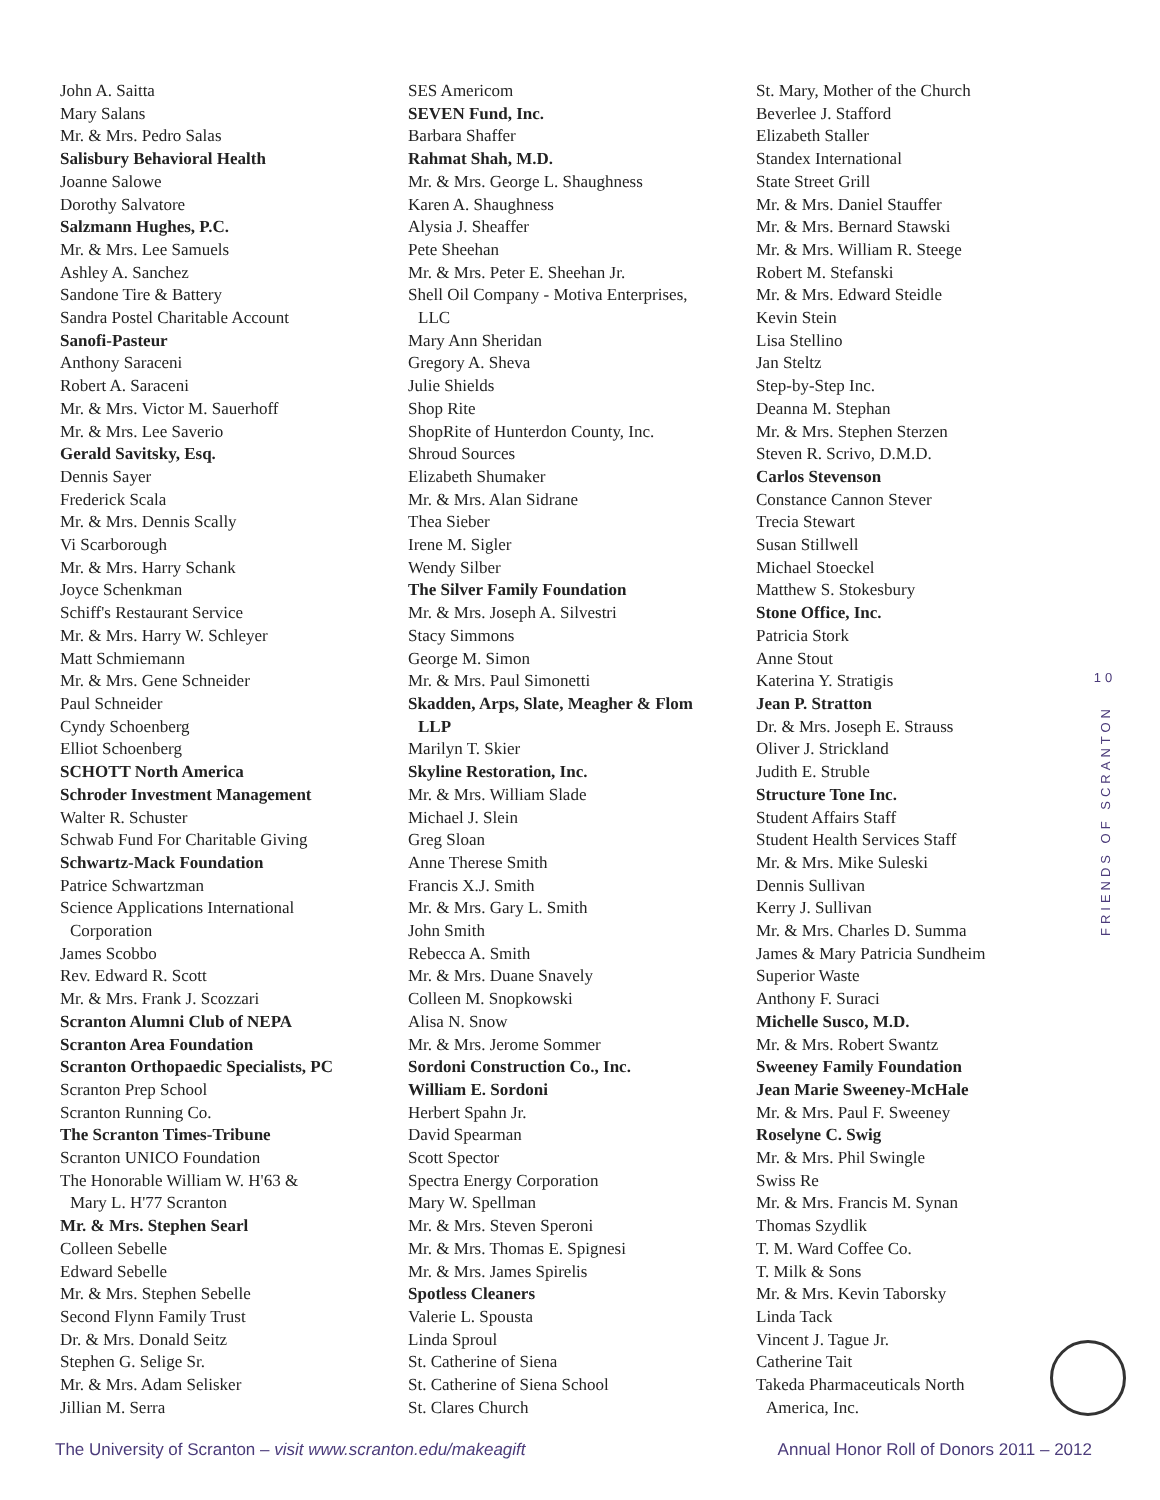John A. Saitta
Mary Salans
Mr. & Mrs. Pedro Salas
Salisbury Behavioral Health
Joanne Salowe
Dorothy Salvatore
Salzmann Hughes, P.C.
Mr. & Mrs. Lee Samuels
Ashley A. Sanchez
Sandone Tire & Battery
Sandra Postel Charitable Account
Sanofi-Pasteur
Anthony Saraceni
Robert A. Saraceni
Mr. & Mrs. Victor M. Sauerhoff
Mr. & Mrs. Lee Saverio
Gerald Savitsky, Esq.
Dennis Sayer
Frederick Scala
Mr. & Mrs. Dennis Scally
Vi Scarborough
Mr. & Mrs. Harry Schank
Joyce Schenkman
Schiff's Restaurant Service
Mr. & Mrs. Harry W. Schleyer
Matt Schmiemann
Mr. & Mrs. Gene Schneider
Paul Schneider
Cyndy Schoenberg
Elliot Schoenberg
SCHOTT North America
Schroder Investment Management
Walter R. Schuster
Schwab Fund For Charitable Giving
Schwartz-Mack Foundation
Patrice Schwartzman
Science Applications International
Corporation
James Scobbo
Rev. Edward R. Scott
Mr. & Mrs. Frank J. Scozzari
Scranton Alumni Club of NEPA
Scranton Area Foundation
Scranton Orthopaedic Specialists, PC
Scranton Prep School
Scranton Running Co.
The Scranton Times-Tribune
Scranton UNICO Foundation
The Honorable William W. H'63 &
Mary L. H'77 Scranton
Mr. & Mrs. Stephen Searl
Colleen Sebelle
Edward Sebelle
Mr. & Mrs. Stephen Sebelle
Second Flynn Family Trust
Dr. & Mrs. Donald Seitz
Stephen G. Selige Sr.
Mr. & Mrs. Adam Selisker
Jillian M. Serra
SES Americom
SEVEN Fund, Inc.
Barbara Shaffer
Rahmat Shah, M.D.
Mr. & Mrs. George L. Shaughness
Karen A. Shaughness
Alysia J. Sheaffer
Pete Sheehan
Mr. & Mrs. Peter E. Sheehan Jr.
Shell Oil Company - Motiva Enterprises,
LLC
Mary Ann Sheridan
Gregory A. Sheva
Julie Shields
Shop Rite
ShopRite of Hunterdon County, Inc.
Shroud Sources
Elizabeth Shumaker
Mr. & Mrs. Alan Sidrane
Thea Sieber
Irene M. Sigler
Wendy Silber
The Silver Family Foundation
Mr. & Mrs. Joseph A. Silvestri
Stacy Simmons
George M. Simon
Mr. & Mrs. Paul Simonetti
Skadden, Arps, Slate, Meagher & Flom
LLP
Marilyn T. Skier
Skyline Restoration, Inc.
Mr. & Mrs. William Slade
Michael J. Slein
Greg Sloan
Anne Therese Smith
Francis X.J. Smith
Mr. & Mrs. Gary L. Smith
John Smith
Rebecca A. Smith
Mr. & Mrs. Duane Snavely
Colleen M. Snopkowski
Alisa N. Snow
Mr. & Mrs. Jerome Sommer
Sordoni Construction Co., Inc.
William E. Sordoni
Herbert Spahn Jr.
David Spearman
Scott Spector
Spectra Energy Corporation
Mary W. Spellman
Mr. & Mrs. Steven Speroni
Mr. & Mrs. Thomas E. Spignesi
Mr. & Mrs. James Spirelis
Spotless Cleaners
Valerie L. Spousta
Linda Sproul
St. Catherine of Siena
St. Catherine of Siena School
St. Clares Church
St. Mary, Mother of the Church
Beverlee J. Stafford
Elizabeth Staller
Standex International
State Street Grill
Mr. & Mrs. Daniel Stauffer
Mr. & Mrs. Bernard Stawski
Mr. & Mrs. William R. Steege
Robert M. Stefanski
Mr. & Mrs. Edward Steidle
Kevin Stein
Lisa Stellino
Jan Steltz
Step-by-Step Inc.
Deanna M. Stephan
Mr. & Mrs. Stephen Sterzen
Steven R. Scrivo, D.M.D.
Carlos Stevenson
Constance Cannon Stever
Trecia Stewart
Susan Stillwell
Michael Stoeckel
Matthew S. Stokesbury
Stone Office, Inc.
Patricia Stork
Anne Stout
Katerina Y. Stratigis
Jean P. Stratton
Dr. & Mrs. Joseph E. Strauss
Oliver J. Strickland
Judith E. Struble
Structure Tone Inc.
Student Affairs Staff
Student Health Services Staff
Mr. & Mrs. Mike Suleski
Dennis Sullivan
Kerry J. Sullivan
Mr. & Mrs. Charles D. Summa
James & Mary Patricia Sundheim
Superior Waste
Anthony F. Suraci
Michelle Susco, M.D.
Mr. & Mrs. Robert Swantz
Sweeney Family Foundation
Jean Marie Sweeney-McHale
Mr. & Mrs. Paul F. Sweeney
Roselyne C. Swig
Mr. & Mrs. Phil Swingle
Swiss Re
Mr. & Mrs. Francis M. Synan
Thomas Szydlik
T. M. Ward Coffee Co.
T. Milk & Sons
Mr. & Mrs. Kevin Taborsky
Linda Tack
Vincent J. Tague Jr.
Catherine Tait
Takeda Pharmaceuticals North
America, Inc.
10
FRIENDS OF SCRANTON
The University of Scranton – visit www.scranton.edu/makeagift Annual Honor Roll of Donors 2011 – 2012